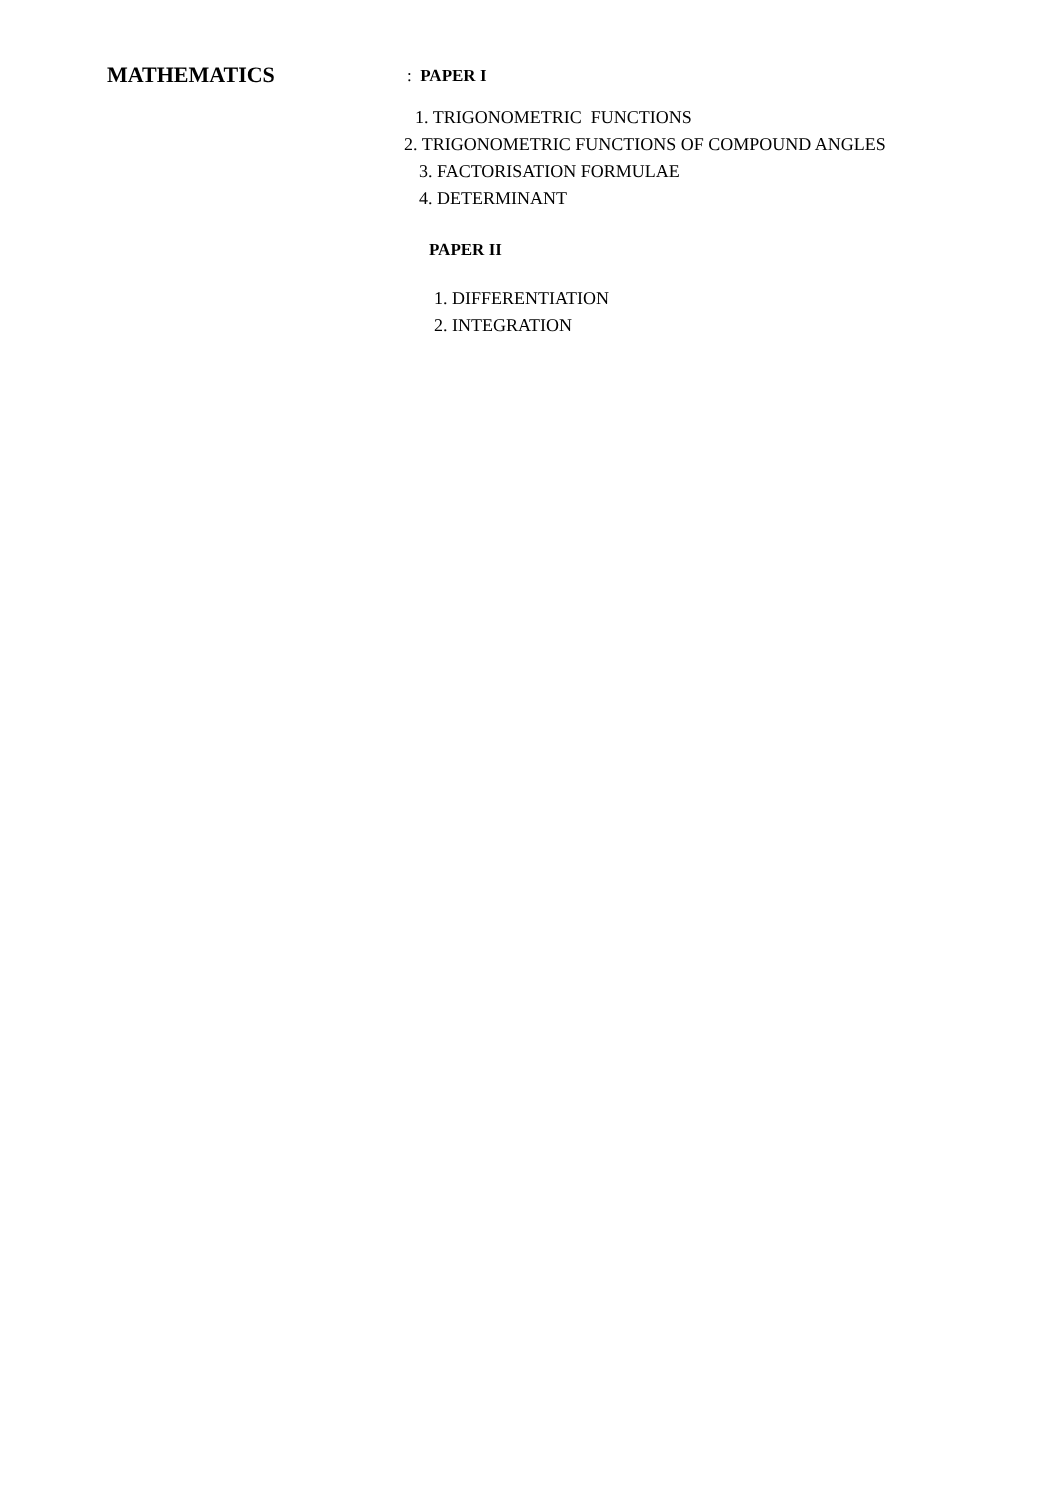MATHEMATICS
: PAPER I
1. TRIGONOMETRIC FUNCTIONS
2. TRIGONOMETRIC FUNCTIONS OF COMPOUND ANGLES
3. FACTORISATION FORMULAE
4. DETERMINANT
PAPER II
1. DIFFERENTIATION
2. INTEGRATION